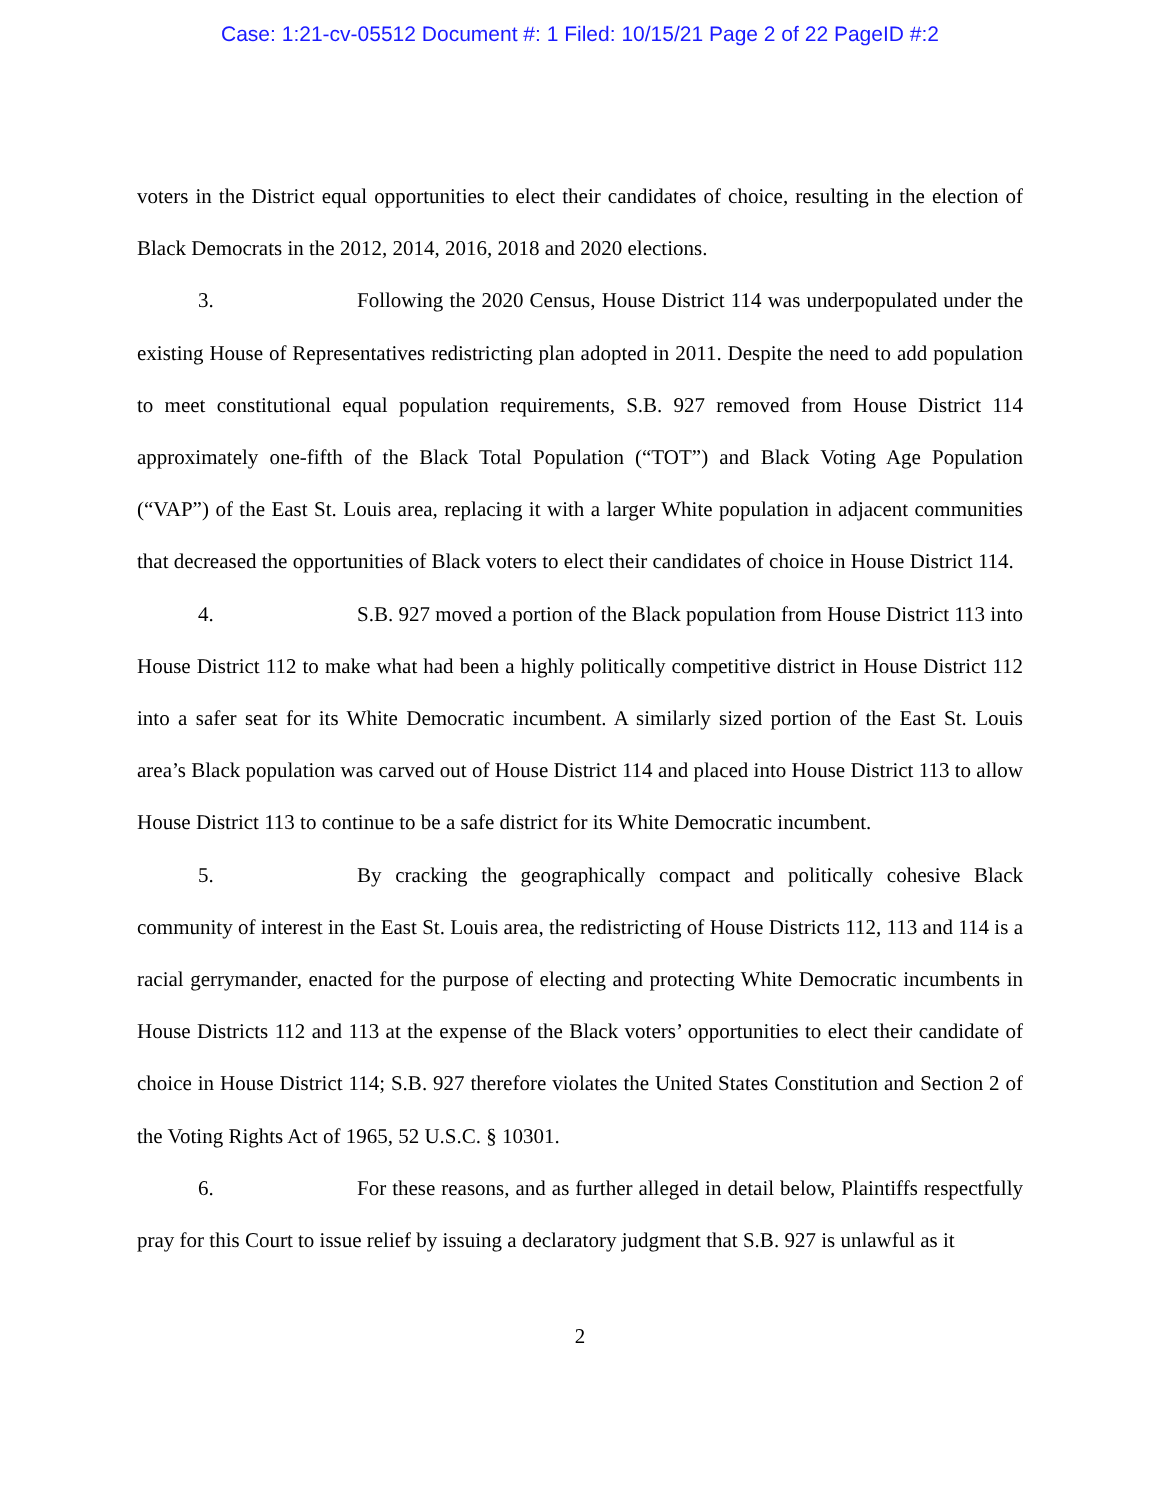Case: 1:21-cv-05512 Document #: 1 Filed: 10/15/21 Page 2 of 22 PageID #:2
voters in the District equal opportunities to elect their candidates of choice, resulting in the election of Black Democrats in the 2012, 2014, 2016, 2018 and 2020 elections.
3. Following the 2020 Census, House District 114 was underpopulated under the existing House of Representatives redistricting plan adopted in 2011. Despite the need to add population to meet constitutional equal population requirements, S.B. 927 removed from House District 114 approximately one-fifth of the Black Total Population (“TOT”) and Black Voting Age Population (“VAP”) of the East St. Louis area, replacing it with a larger White population in adjacent communities that decreased the opportunities of Black voters to elect their candidates of choice in House District 114.
4. S.B. 927 moved a portion of the Black population from House District 113 into House District 112 to make what had been a highly politically competitive district in House District 112 into a safer seat for its White Democratic incumbent. A similarly sized portion of the East St. Louis area’s Black population was carved out of House District 114 and placed into House District 113 to allow House District 113 to continue to be a safe district for its White Democratic incumbent.
5. By cracking the geographically compact and politically cohesive Black community of interest in the East St. Louis area, the redistricting of House Districts 112, 113 and 114 is a racial gerrymander, enacted for the purpose of electing and protecting White Democratic incumbents in House Districts 112 and 113 at the expense of the Black voters’ opportunities to elect their candidate of choice in House District 114; S.B. 927 therefore violates the United States Constitution and Section 2 of the Voting Rights Act of 1965, 52 U.S.C. § 10301.
6. For these reasons, and as further alleged in detail below, Plaintiffs respectfully pray for this Court to issue relief by issuing a declaratory judgment that S.B. 927 is unlawful as it
2